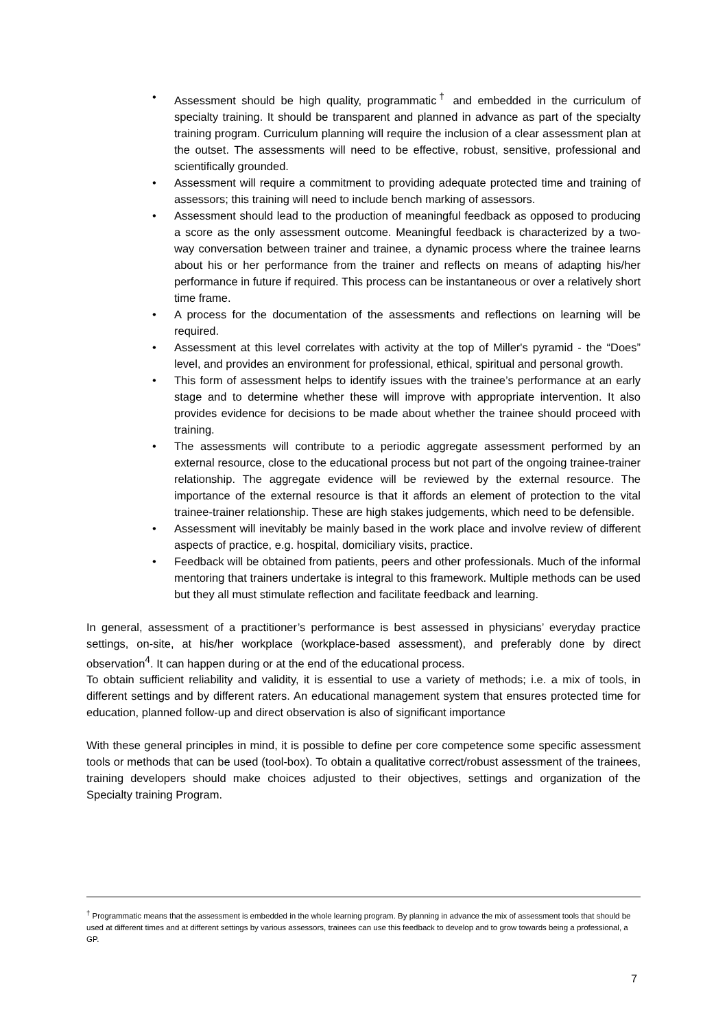• Assessment should be high quality, programmatic<sup>†</sup> and embedded in the curriculum of specialty training. It should be transparent and planned in advance as part of the specialty training program. Curriculum planning will require the inclusion of a clear assessment plan at the outset. The assessments will need to be effective, robust, sensitive, professional and scientifically grounded.
• Assessment will require a commitment to providing adequate protected time and training of assessors; this training will need to include bench marking of assessors.
• Assessment should lead to the production of meaningful feedback as opposed to producing a score as the only assessment outcome. Meaningful feedback is characterized by a two-way conversation between trainer and trainee, a dynamic process where the trainee learns about his or her performance from the trainer and reflects on means of adapting his/her performance in future if required. This process can be instantaneous or over a relatively short time frame.
• A process for the documentation of the assessments and reflections on learning will be required.
• Assessment at this level correlates with activity at the top of Miller's pyramid - the “Does” level, and provides an environment for professional, ethical, spiritual and personal growth.
• This form of assessment helps to identify issues with the trainee’s performance at an early stage and to determine whether these will improve with appropriate intervention. It also provides evidence for decisions to be made about whether the trainee should proceed with training.
• The assessments will contribute to a periodic aggregate assessment performed by an external resource, close to the educational process but not part of the ongoing trainee-trainer relationship. The aggregate evidence will be reviewed by the external resource. The importance of the external resource is that it affords an element of protection to the vital trainee-trainer relationship. These are high stakes judgements, which need to be defensible.
• Assessment will inevitably be mainly based in the work place and involve review of different aspects of practice, e.g. hospital, domiciliary visits, practice.
• Feedback will be obtained from patients, peers and other professionals. Much of the informal mentoring that trainers undertake is integral to this framework. Multiple methods can be used but they all must stimulate reflection and facilitate feedback and learning.
In general, assessment of a practitioner’s performance is best assessed in physicians’ everyday practice settings, on-site, at his/her workplace (workplace-based assessment), and preferably done by direct observation<sup>4</sup>. It can happen during or at the end of the educational process.
To obtain sufficient reliability and validity, it is essential to use a variety of methods; i.e. a mix of tools, in different settings and by different raters. An educational management system that ensures protected time for education, planned follow-up and direct observation is also of significant importance
With these general principles in mind, it is possible to define per core competence some specific assessment tools or methods that can be used (tool-box). To obtain a qualitative correct/robust assessment of the trainees, training developers should make choices adjusted to their objectives, settings and organization of the Specialty training Program.
<sup>†</sup> Programmatic means that the assessment is embedded in the whole learning program. By planning in advance the mix of assessment tools that should be used at different times and at different settings by various assessors, trainees can use this feedback to develop and to grow towards being a professional, a GP.
7